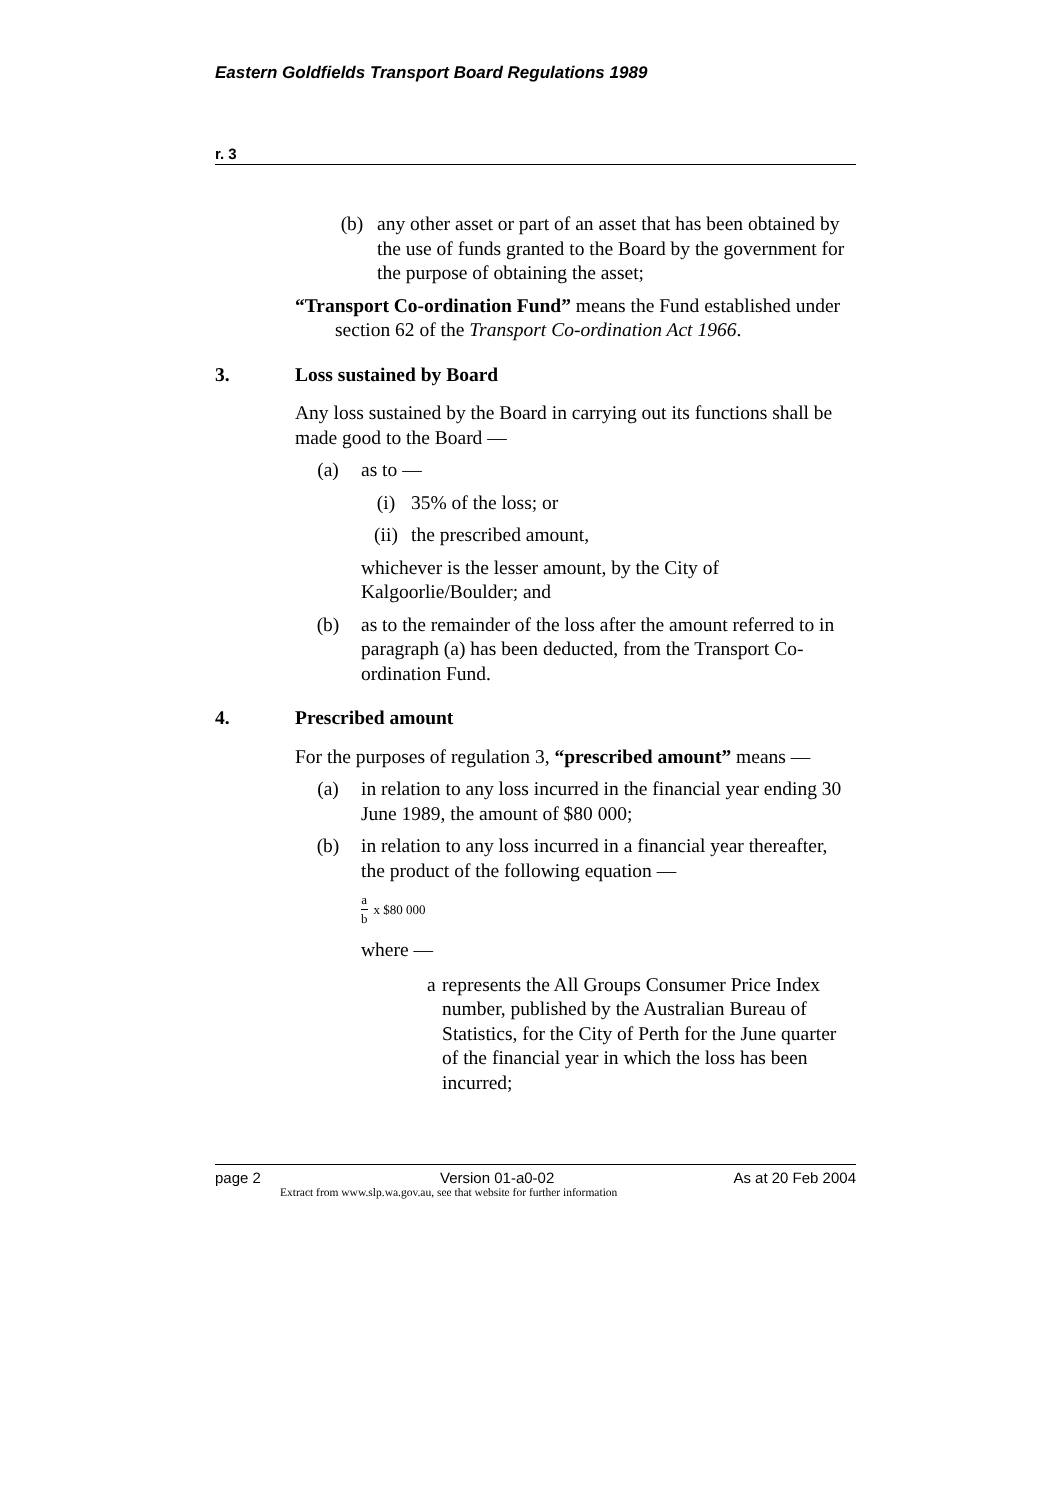Eastern Goldfields Transport Board Regulations 1989
r. 3
(b) any other asset or part of an asset that has been obtained by the use of funds granted to the Board by the government for the purpose of obtaining the asset;
“Transport Co-ordination Fund” means the Fund established under section 62 of the Transport Co-ordination Act 1966.
3. Loss sustained by Board
Any loss sustained by the Board in carrying out its functions shall be made good to the Board —
(a) as to —
(i) 35% of the loss; or
(ii) the prescribed amount,
whichever is the lesser amount, by the City of Kalgoorlie/Boulder; and
(b) as to the remainder of the loss after the amount referred to in paragraph (a) has been deducted, from the Transport Co-ordination Fund.
4. Prescribed amount
For the purposes of regulation 3, “prescribed amount” means —
(a) in relation to any loss incurred in the financial year ending 30 June 1989, the amount of $80 000;
(b) in relation to any loss incurred in a financial year thereafter, the product of the following equation —
a b x $80 000
where —
a represents the All Groups Consumer Price Index number, published by the Australian Bureau of Statistics, for the City of Perth for the June quarter of the financial year in which the loss has been incurred;
page 2 Version 01-a0-02 As at 20 Feb 2004
Extract from www.slp.wa.gov.au, see that website for further information